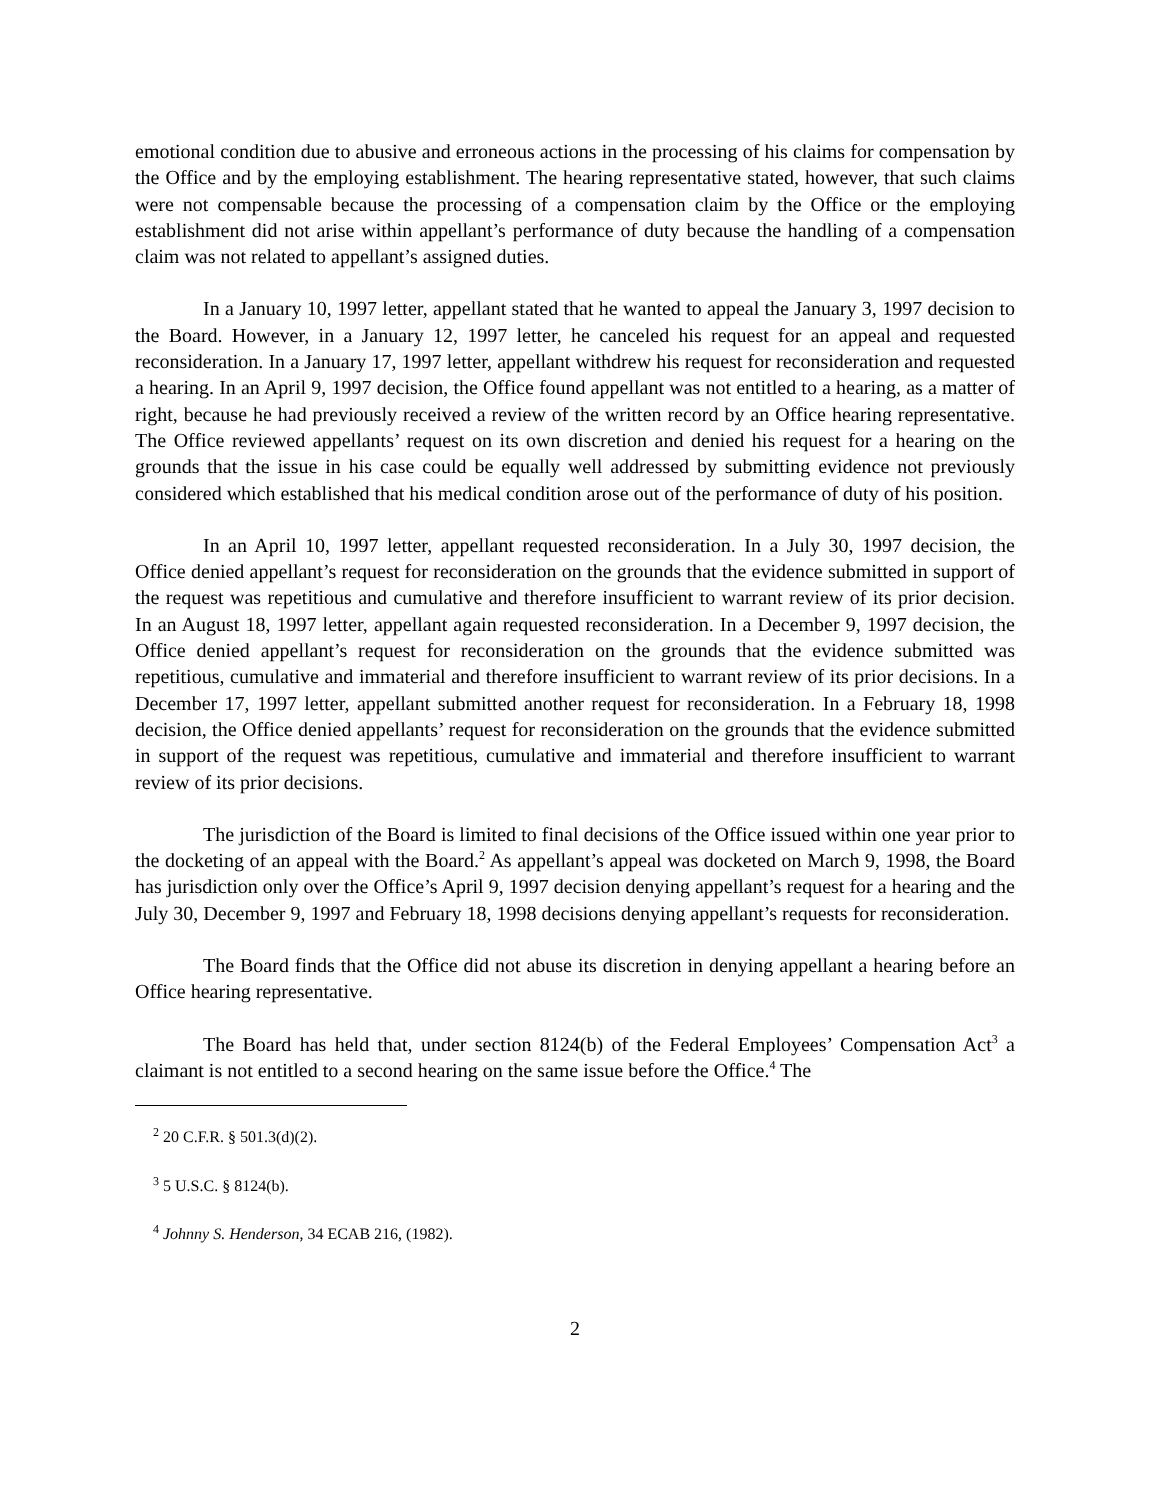emotional condition due to abusive and erroneous actions in the processing of his claims for compensation by the Office and by the employing establishment. The hearing representative stated, however, that such claims were not compensable because the processing of a compensation claim by the Office or the employing establishment did not arise within appellant’s performance of duty because the handling of a compensation claim was not related to appellant’s assigned duties.
In a January 10, 1997 letter, appellant stated that he wanted to appeal the January 3, 1997 decision to the Board. However, in a January 12, 1997 letter, he canceled his request for an appeal and requested reconsideration. In a January 17, 1997 letter, appellant withdrew his request for reconsideration and requested a hearing. In an April 9, 1997 decision, the Office found appellant was not entitled to a hearing, as a matter of right, because he had previously received a review of the written record by an Office hearing representative. The Office reviewed appellants’ request on its own discretion and denied his request for a hearing on the grounds that the issue in his case could be equally well addressed by submitting evidence not previously considered which established that his medical condition arose out of the performance of duty of his position.
In an April 10, 1997 letter, appellant requested reconsideration. In a July 30, 1997 decision, the Office denied appellant’s request for reconsideration on the grounds that the evidence submitted in support of the request was repetitious and cumulative and therefore insufficient to warrant review of its prior decision. In an August 18, 1997 letter, appellant again requested reconsideration. In a December 9, 1997 decision, the Office denied appellant’s request for reconsideration on the grounds that the evidence submitted was repetitious, cumulative and immaterial and therefore insufficient to warrant review of its prior decisions. In a December 17, 1997 letter, appellant submitted another request for reconsideration. In a February 18, 1998 decision, the Office denied appellants’ request for reconsideration on the grounds that the evidence submitted in support of the request was repetitious, cumulative and immaterial and therefore insufficient to warrant review of its prior decisions.
The jurisdiction of the Board is limited to final decisions of the Office issued within one year prior to the docketing of an appeal with the Board.<sup>2</sup> As appellant’s appeal was docketed on March 9, 1998, the Board has jurisdiction only over the Office’s April 9, 1997 decision denying appellant’s request for a hearing and the July 30, December 9, 1997 and February 18, 1998 decisions denying appellant’s requests for reconsideration.
The Board finds that the Office did not abuse its discretion in denying appellant a hearing before an Office hearing representative.
The Board has held that, under section 8124(b) of the Federal Employees’ Compensation Act<sup>3</sup> a claimant is not entitled to a second hearing on the same issue before the Office.<sup>4</sup> The
<sup>2</sup> 20 C.F.R. § 501.3(d)(2).
<sup>3</sup> 5 U.S.C. § 8124(b).
<sup>4</sup> Johnny S. Henderson, 34 ECAB 216, (1982).
2